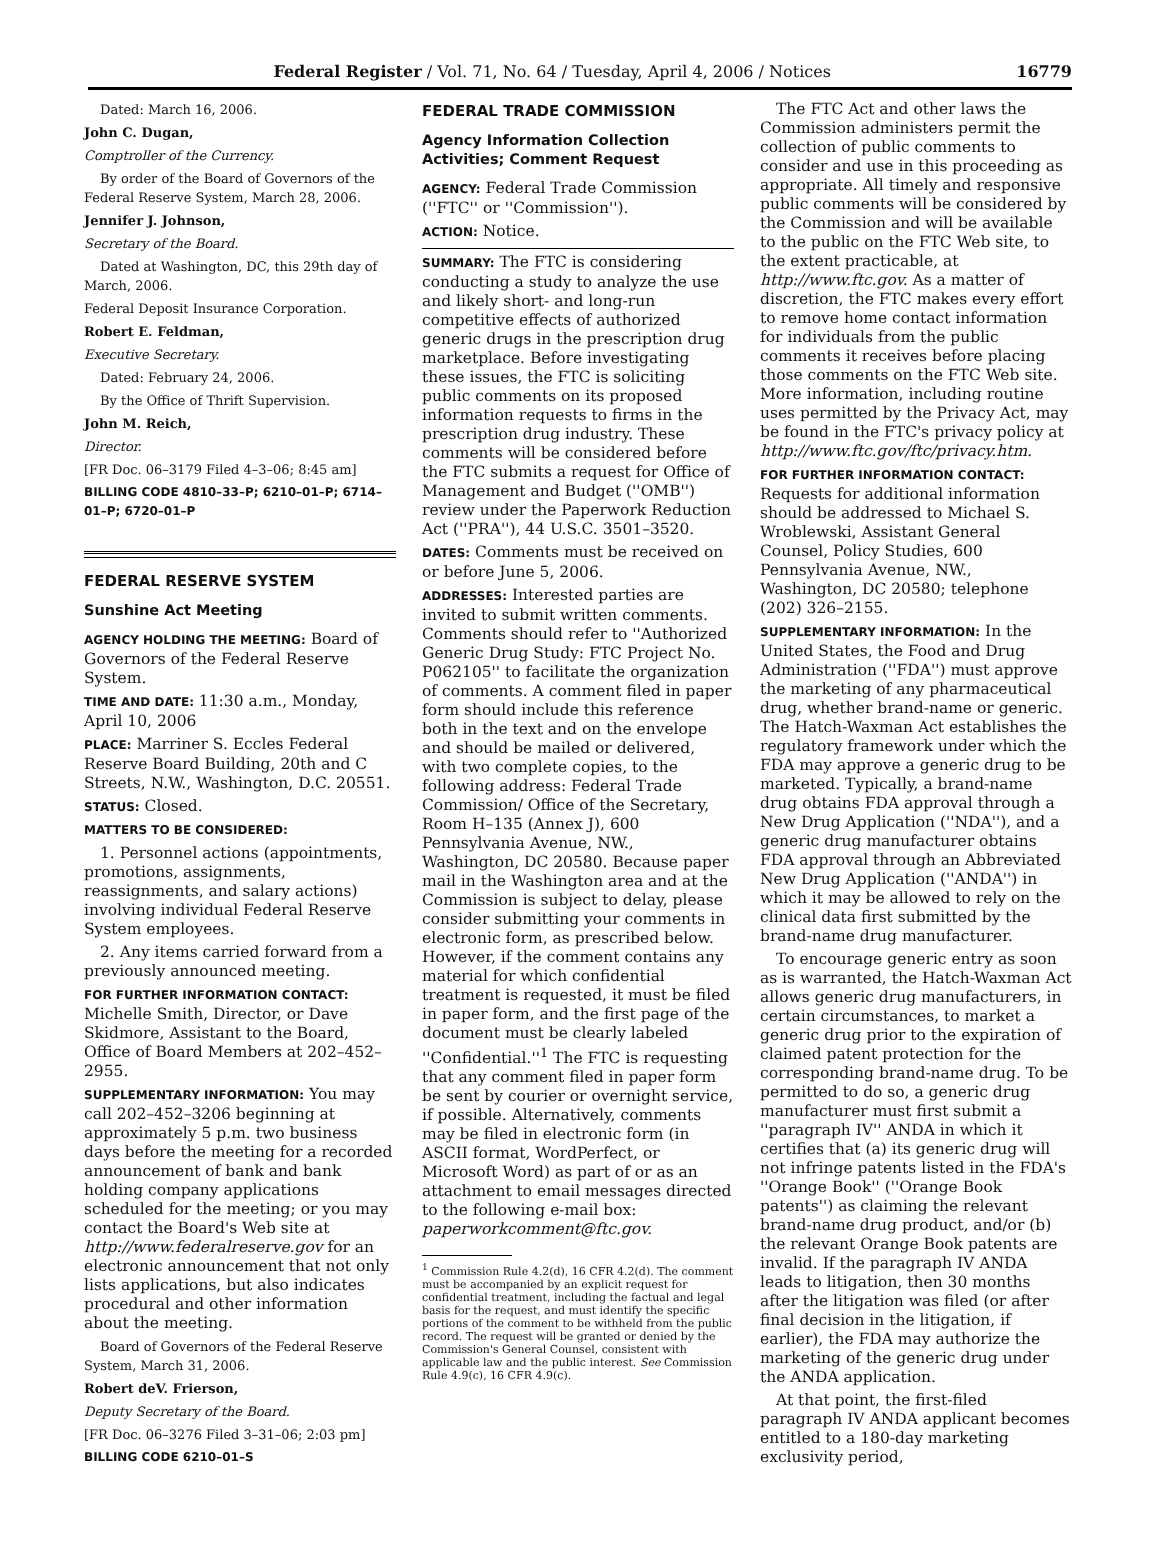Federal Register / Vol. 71, No. 64 / Tuesday, April 4, 2006 / Notices 16779
Dated: March 16, 2006.
John C. Dugan,
Comptroller of the Currency.
By order of the Board of Governors of the Federal Reserve System, March 28, 2006.
Jennifer J. Johnson,
Secretary of the Board.
Dated at Washington, DC, this 29th day of March, 2006.
Federal Deposit Insurance Corporation.
Robert E. Feldman,
Executive Secretary.
Dated: February 24, 2006.
By the Office of Thrift Supervision.
John M. Reich,
Director.
[FR Doc. 06–3179 Filed 4–3–06; 8:45 am]
BILLING CODE 4810–33–P; 6210–01–P; 6714–01–P; 6720–01–P
FEDERAL RESERVE SYSTEM
Sunshine Act Meeting
AGENCY HOLDING THE MEETING: Board of Governors of the Federal Reserve System.
TIME AND DATE: 11:30 a.m., Monday, April 10, 2006
PLACE: Marriner S. Eccles Federal Reserve Board Building, 20th and C Streets, N.W., Washington, D.C. 20551.
STATUS: Closed.
MATTERS TO BE CONSIDERED:
1. Personnel actions (appointments, promotions, assignments, reassignments, and salary actions) involving individual Federal Reserve System employees.
2. Any items carried forward from a previously announced meeting.
FOR FURTHER INFORMATION CONTACT: Michelle Smith, Director, or Dave Skidmore, Assistant to the Board, Office of Board Members at 202–452–2955.
SUPPLEMENTARY INFORMATION: You may call 202–452–3206 beginning at approximately 5 p.m. two business days before the meeting for a recorded announcement of bank and bank holding company applications scheduled for the meeting; or you may contact the Board's Web site at http://www.federalreserve.gov for an electronic announcement that not only lists applications, but also indicates procedural and other information about the meeting.
Board of Governors of the Federal Reserve System, March 31, 2006.
Robert deV. Frierson,
Deputy Secretary of the Board.
[FR Doc. 06–3276 Filed 3–31–06; 2:03 pm]
BILLING CODE 6210–01–S
FEDERAL TRADE COMMISSION
Agency Information Collection Activities; Comment Request
AGENCY: Federal Trade Commission (''FTC'' or ''Commission'').
ACTION: Notice.
SUMMARY: The FTC is considering conducting a study to analyze the use and likely short- and long-run competitive effects of authorized generic drugs in the prescription drug marketplace. Before investigating these issues, the FTC is soliciting public comments on its proposed information requests to firms in the prescription drug industry. These comments will be considered before the FTC submits a request for Office of Management and Budget (''OMB'') review under the Paperwork Reduction Act (''PRA''), 44 U.S.C. 3501–3520.
DATES: Comments must be received on or before June 5, 2006.
ADDRESSES: Interested parties are invited to submit written comments. Comments should refer to ''Authorized Generic Drug Study: FTC Project No. P062105'' to facilitate the organization of comments. A comment filed in paper form should include this reference both in the text and on the envelope and should be mailed or delivered, with two complete copies, to the following address: Federal Trade Commission/ Office of the Secretary, Room H–135 (Annex J), 600 Pennsylvania Avenue, NW., Washington, DC 20580. Because paper mail in the Washington area and at the Commission is subject to delay, please consider submitting your comments in electronic form, as prescribed below. However, if the comment contains any material for which confidential treatment is requested, it must be filed in paper form, and the first page of the document must be clearly labeled ''Confidential.''<sup>1</sup> The FTC is requesting that any comment filed in paper form be sent by courier or overnight service, if possible. Alternatively, comments may be filed in electronic form (in ASCII format, WordPerfect, or Microsoft Word) as part of or as an attachment to email messages directed to the following e-mail box: paperworkcomment@ftc.gov.
<sup>1</sup> Commission Rule 4.2(d), 16 CFR 4.2(d). The comment must be accompanied by an explicit request for confidential treatment, including the factual and legal basis for the request, and must identify the specific portions of the comment to be withheld from the public record. The request will be granted or denied by the Commission's General Counsel, consistent with applicable law and the public interest. See Commission Rule 4.9(c), 16 CFR 4.9(c).
The FTC Act and other laws the Commission administers permit the collection of public comments to consider and use in this proceeding as appropriate. All timely and responsive public comments will be considered by the Commission and will be available to the public on the FTC Web site, to the extent practicable, at http://www.ftc.gov. As a matter of discretion, the FTC makes every effort to remove home contact information for individuals from the public comments it receives before placing those comments on the FTC Web site. More information, including routine uses permitted by the Privacy Act, may be found in the FTC's privacy policy at http://www.ftc.gov/ftc/privacy.htm.
FOR FURTHER INFORMATION CONTACT: Requests for additional information should be addressed to Michael S. Wroblewski, Assistant General Counsel, Policy Studies, 600 Pennsylvania Avenue, NW., Washington, DC 20580; telephone (202) 326–2155.
SUPPLEMENTARY INFORMATION: In the United States, the Food and Drug Administration (''FDA'') must approve the marketing of any pharmaceutical drug, whether brand-name or generic. The Hatch-Waxman Act establishes the regulatory framework under which the FDA may approve a generic drug to be marketed. Typically, a brand-name drug obtains FDA approval through a New Drug Application (''NDA''), and a generic drug manufacturer obtains FDA approval through an Abbreviated New Drug Application (''ANDA'') in which it may be allowed to rely on the clinical data first submitted by the brand-name drug manufacturer.
To encourage generic entry as soon as is warranted, the Hatch-Waxman Act allows generic drug manufacturers, in certain circumstances, to market a generic drug prior to the expiration of claimed patent protection for the corresponding brand-name drug. To be permitted to do so, a generic drug manufacturer must first submit a ''paragraph IV'' ANDA in which it certifies that (a) its generic drug will not infringe patents listed in the FDA's ''Orange Book'' (''Orange Book patents'') as claiming the relevant brand-name drug product, and/or (b) the relevant Orange Book patents are invalid. If the paragraph IV ANDA leads to litigation, then 30 months after the litigation was filed (or after final decision in the litigation, if earlier), the FDA may authorize the marketing of the generic drug under the ANDA application.
At that point, the first-filed paragraph IV ANDA applicant becomes entitled to a 180-day marketing exclusivity period,